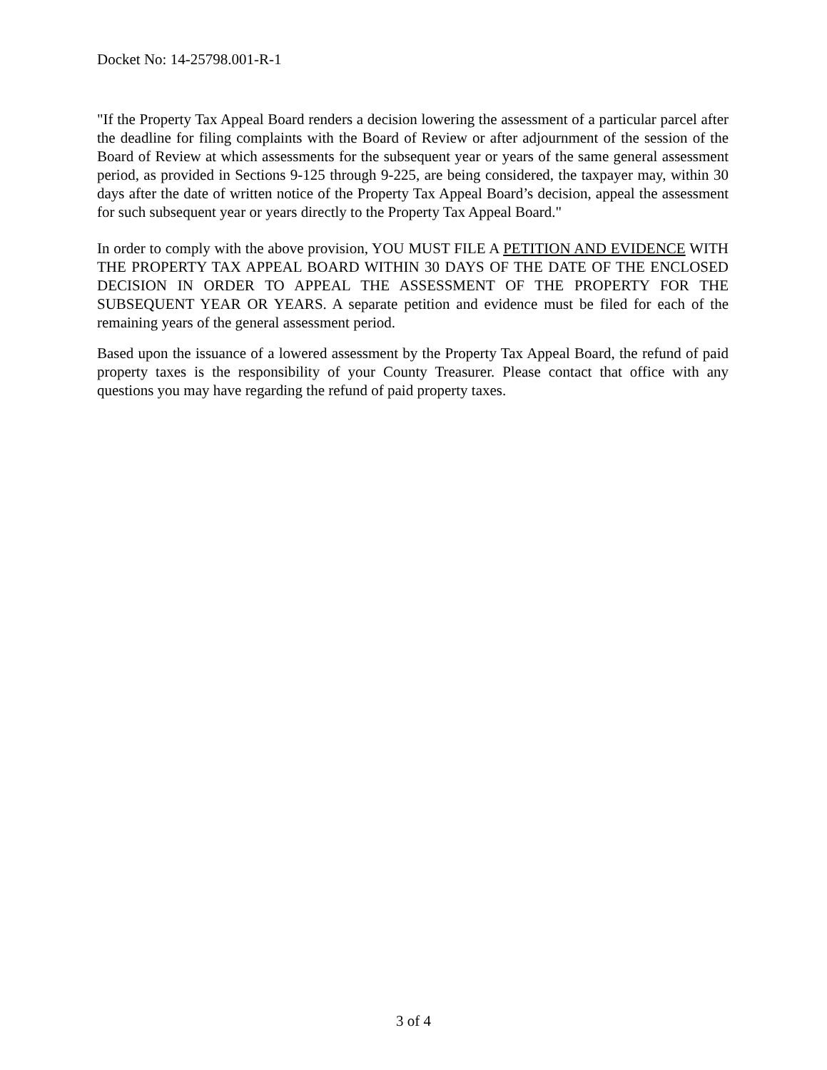Docket No: 14-25798.001-R-1
"If the Property Tax Appeal Board renders a decision lowering the assessment of a particular parcel after the deadline for filing complaints with the Board of Review or after adjournment of the session of the Board of Review at which assessments for the subsequent year or years of the same general assessment period, as provided in Sections 9-125 through 9-225, are being considered, the taxpayer may, within 30 days after the date of written notice of the Property Tax Appeal Board’s decision, appeal the assessment for such subsequent year or years directly to the Property Tax Appeal Board."
In order to comply with the above provision, YOU MUST FILE A PETITION AND EVIDENCE WITH THE PROPERTY TAX APPEAL BOARD WITHIN 30 DAYS OF THE DATE OF THE ENCLOSED DECISION IN ORDER TO APPEAL THE ASSESSMENT OF THE PROPERTY FOR THE SUBSEQUENT YEAR OR YEARS. A separate petition and evidence must be filed for each of the remaining years of the general assessment period.
Based upon the issuance of a lowered assessment by the Property Tax Appeal Board, the refund of paid property taxes is the responsibility of your County Treasurer. Please contact that office with any questions you may have regarding the refund of paid property taxes.
3 of 4